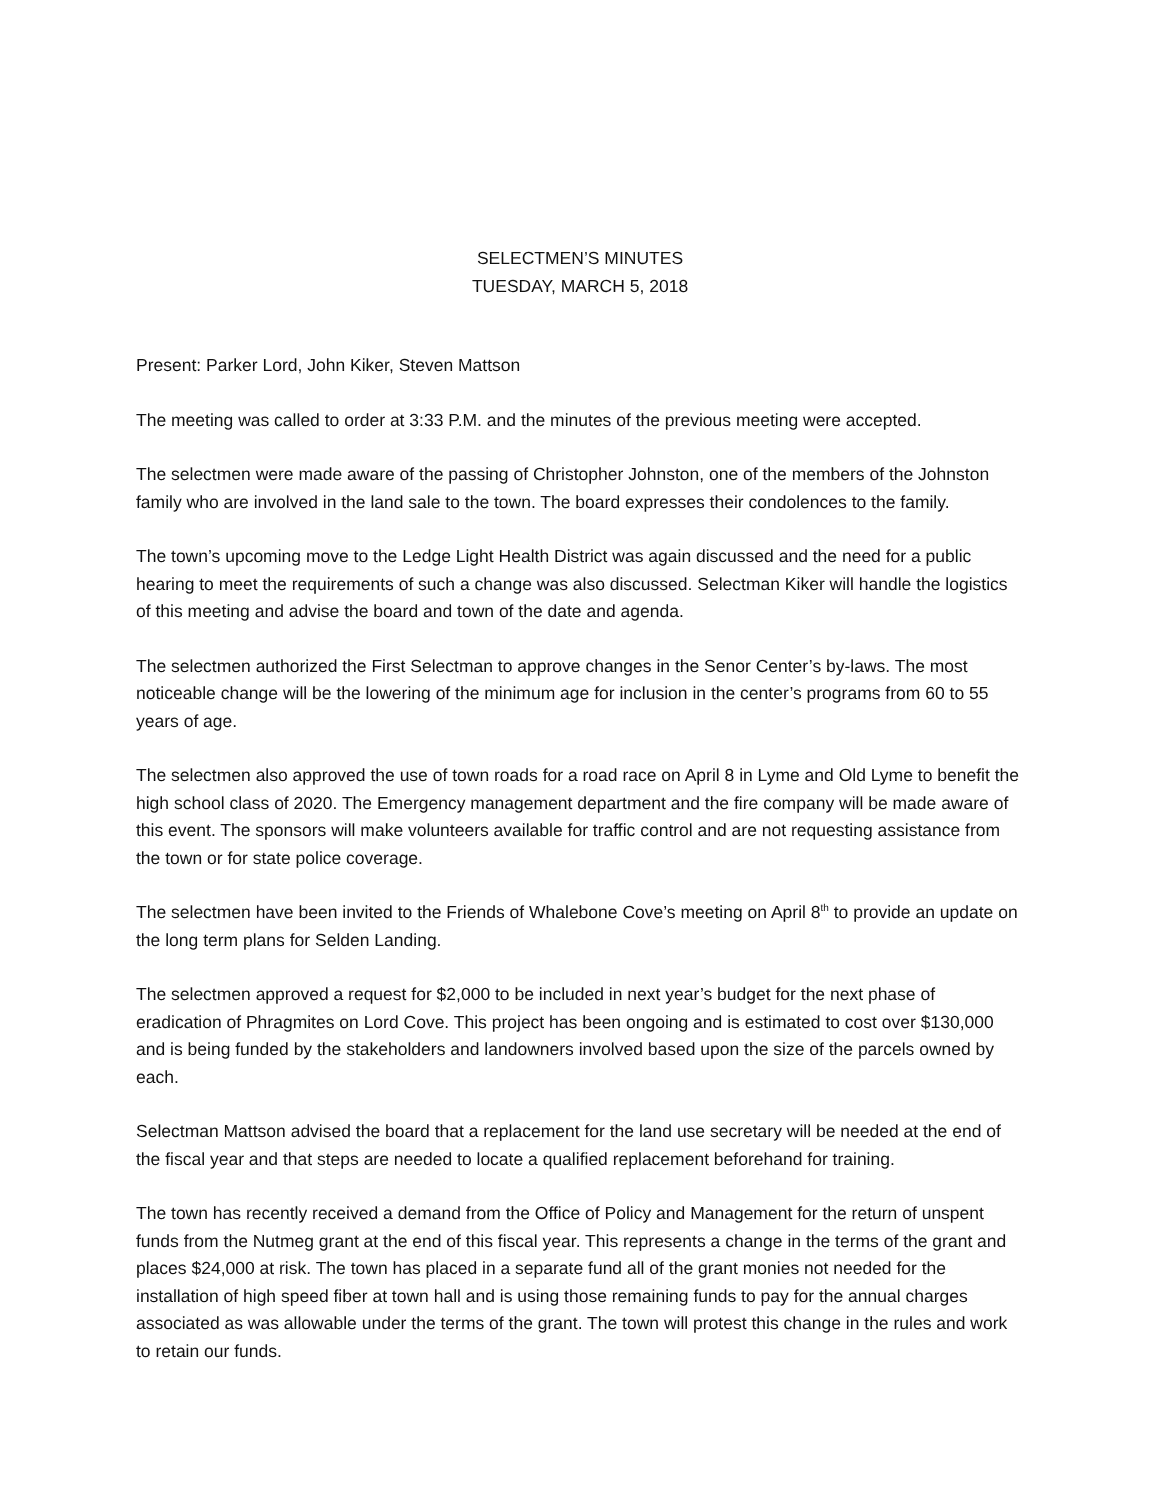SELECTMEN’S MINUTES
TUESDAY, MARCH 5, 2018
Present: Parker Lord, John Kiker, Steven Mattson
The meeting was called to order at 3:33 P.M. and the minutes of the previous meeting were accepted.
The selectmen were made aware of the passing of Christopher Johnston, one of the members of the Johnston family who are involved in the land sale to the town. The board expresses their condolences to the family.
The town’s upcoming move to the Ledge Light Health District was again discussed and the need for a public hearing to meet the requirements of such a change was also discussed. Selectman Kiker will handle the logistics of this meeting and advise the board and town of the date and agenda.
The selectmen authorized the First Selectman to approve changes in the Senor Center’s by-laws. The most noticeable change will be the lowering of the minimum age for inclusion in the center’s programs from 60 to 55 years of age.
The selectmen also approved the use of town roads for a road race on April 8 in Lyme and Old Lyme to benefit the high school class of 2020. The Emergency management department and the fire company will be made aware of this event. The sponsors will make volunteers available for traffic control and are not requesting assistance from the town or for state police coverage.
The selectmen have been invited to the Friends of Whalebone Cove’s meeting on April 8<sup>th</sup> to provide an update on the long term plans for Selden Landing.
The selectmen approved a request for $2,000 to be included in next year’s budget for the next phase of eradication of Phragmites on Lord Cove. This project has been ongoing and is estimated to cost over $130,000 and is being funded by the stakeholders and landowners involved based upon the size of the parcels owned by each.
Selectman Mattson advised the board that a replacement for the land use secretary will be needed at the end of the fiscal year and that steps are needed to locate a qualified replacement beforehand for training.
The town has recently received a demand from the Office of Policy and Management for the return of unspent funds from the Nutmeg grant at the end of this fiscal year. This represents a change in the terms of the grant and places $24,000 at risk. The town has placed in a separate fund all of the grant monies not needed for the installation of high speed fiber at town hall and is using those remaining funds to pay for the annual charges associated as was allowable under the terms of the grant. The town will protest this change in the rules and work to retain our funds.